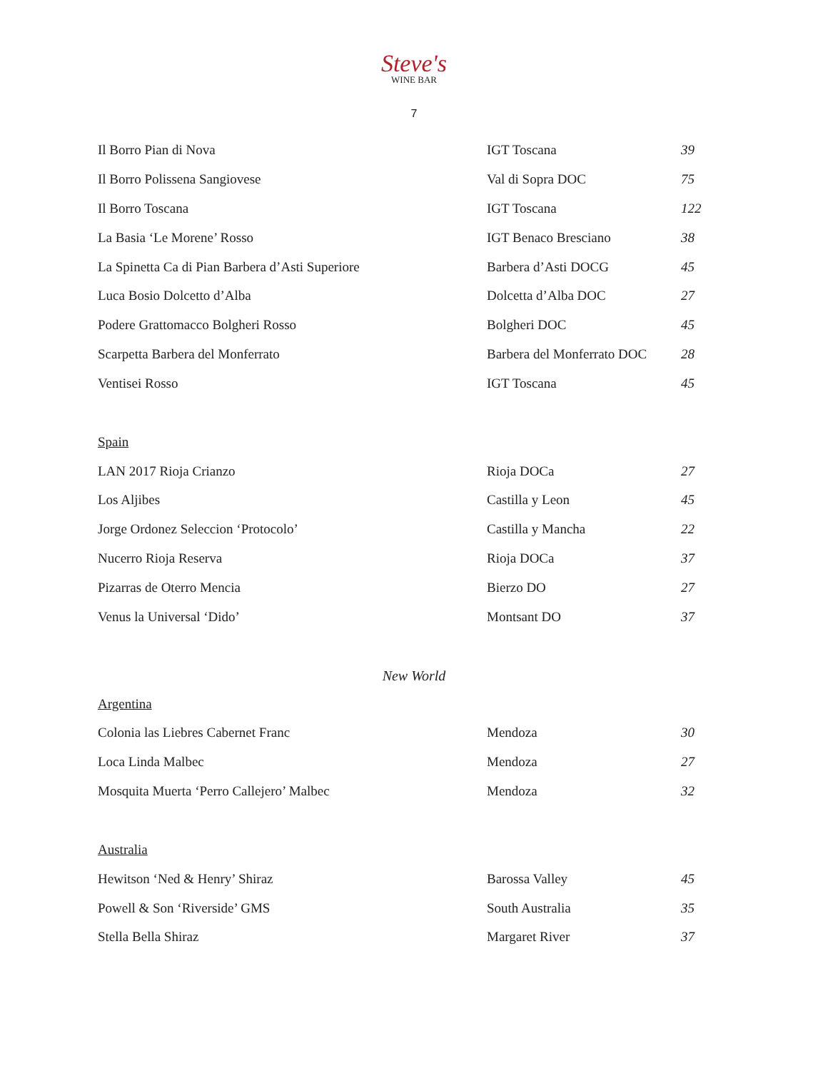Steve's
WINE BAR
7
| Il Borro Pian di Nova | IGT Toscana | 39 |
| Il Borro Polissena Sangiovese | Val di Sopra DOC | 75 |
| Il Borro Toscana | IGT Toscana | 122 |
| La Basia ‘Le Morene’ Rosso | IGT Benaco Bresciano | 38 |
| La Spinetta Ca di Pian Barbera d’Asti Superiore | Barbera d’Asti DOCG | 45 |
| Luca Bosio Dolcetto d’Alba | Dolcetta d’Alba DOC | 27 |
| Podere Grattomacco Bolgheri Rosso | Bolgheri DOC | 45 |
| Scarpetta Barbera del Monferrato | Barbera del Monferrato DOC | 28 |
| Ventisei Rosso | IGT Toscana | 45 |
Spain
| LAN 2017 Rioja Crianzo | Rioja DOCa | 27 |
| Los Aljibes | Castilla y Leon | 45 |
| Jorge Ordonez Seleccion ‘Protocolo’ | Castilla y Mancha | 22 |
| Nucerro Rioja Reserva | Rioja DOCa | 37 |
| Pizarras de Oterro Mencia | Bierzo DO | 27 |
| Venus la Universal ‘Dido’ | Montsant DO | 37 |
New World
Argentina
| Colonia las Liebres Cabernet Franc | Mendoza | 30 |
| Loca Linda Malbec | Mendoza | 27 |
| Mosquita Muerta ‘Perro Callejero’ Malbec | Mendoza | 32 |
Australia
| Hewitson ‘Ned & Henry’ Shiraz | Barossa Valley | 45 |
| Powell & Son ‘Riverside’ GMS | South Australia | 35 |
| Stella Bella Shiraz | Margaret River | 37 |